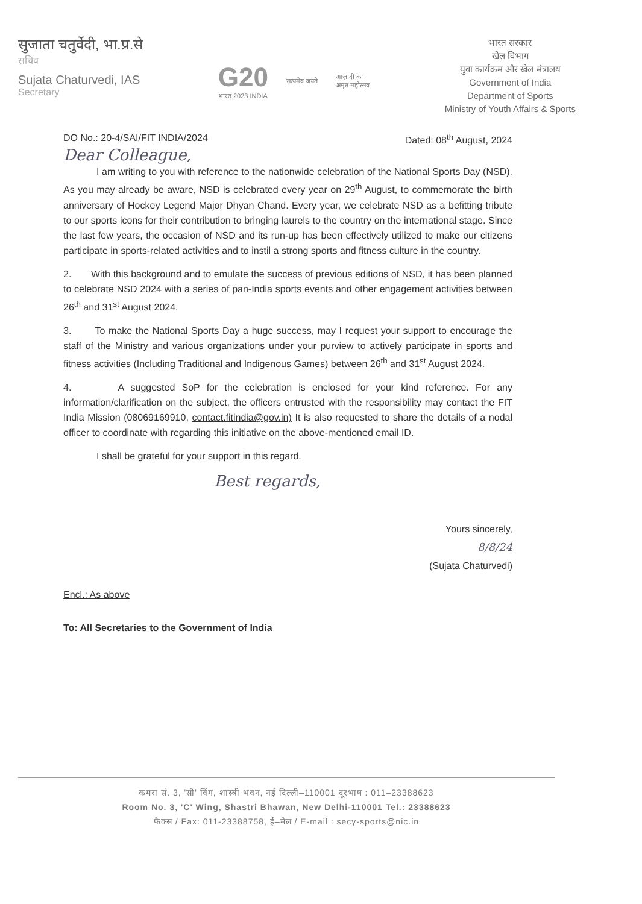सुजाता चतुर्वेदी, भा.प्र.से
सचिव
Sujata Chaturvedi, IAS
Secretary
G20
भारत 2023 INDIA
सत्यमेव जयते
आज़ादी का
अमृत महोत्सव
भारत सरकार
खेल विभाग
युवा कार्यक्रम और खेल मंत्रालय
Government of India
Department of Sports
Ministry of Youth Affairs & Sports
DO No.: 20-4/SAI/FIT INDIA/2024 Dated: 08<sup>th</sup> August, 2024
Dear Colleague,
I am writing to you with reference to the nationwide celebration of the National Sports Day (NSD). As you may already be aware, NSD is celebrated every year on 29<sup>th</sup> August, to commemorate the birth anniversary of Hockey Legend Major Dhyan Chand. Every year, we celebrate NSD as a befitting tribute to our sports icons for their contribution to bringing laurels to the country on the international stage. Since the last few years, the occasion of NSD and its run-up has been effectively utilized to make our citizens participate in sports-related activities and to instil a strong sports and fitness culture in the country.
2. With this background and to emulate the success of previous editions of NSD, it has been planned to celebrate NSD 2024 with a series of pan-India sports events and other engagement activities between 26<sup>th</sup> and 31<sup>st</sup> August 2024.
3. To make the National Sports Day a huge success, may I request your support to encourage the staff of the Ministry and various organizations under your purview to actively participate in sports and fitness activities (Including Traditional and Indigenous Games) between 26<sup>th</sup> and 31<sup>st</sup> August 2024.
4. A suggested SoP for the celebration is enclosed for your kind reference. For any information/clarification on the subject, the officers entrusted with the responsibility may contact the FIT India Mission (08069169910, contact.fitindia@gov.in) It is also requested to share the details of a nodal officer to coordinate with regarding this initiative on the above-mentioned email ID.
I shall be grateful for your support in this regard.
Best regards,
Yours sincerely,
8/8/24
(Sujata Chaturvedi)
Encl.: As above
To: All Secretaries to the Government of India
कमरा सं. 3, 'सी' विंग, शास्त्री भवन, नई दिल्ली–110001 दूरभाष : 011–23388623
Room No. 3, 'C' Wing, Shastri Bhawan, New Delhi-110001 Tel.: 23388623
फैक्स / Fax: 011-23388758, ई–मेल / E-mail : secy-sports@nic.in